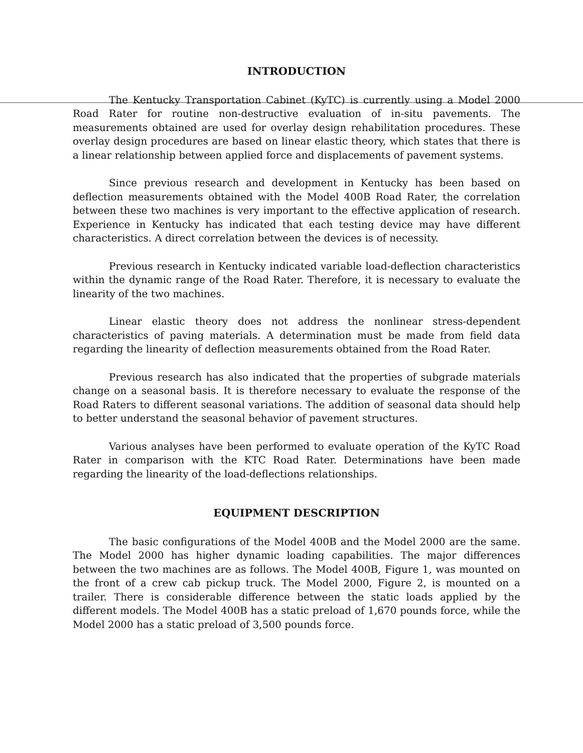INTRODUCTION
The Kentucky Transportation Cabinet (KyTC) is currently using a Model 2000 Road Rater for routine non-destructive evaluation of in-situ pavements. The measurements obtained are used for overlay design rehabilitation procedures. These overlay design procedures are based on linear elastic theory, which states that there is a linear relationship between applied force and displacements of pavement systems.
Since previous research and development in Kentucky has been based on deflection measurements obtained with the Model 400B Road Rater, the correlation between these two machines is very important to the effective application of research. Experience in Kentucky has indicated that each testing device may have different characteristics. A direct correlation between the devices is of necessity.
Previous research in Kentucky indicated variable load-deflection characteristics within the dynamic range of the Road Rater. Therefore, it is necessary to evaluate the linearity of the two machines.
Linear elastic theory does not address the nonlinear stress-dependent characteristics of paving materials. A determination must be made from field data regarding the linearity of deflection measurements obtained from the Road Rater.
Previous research has also indicated that the properties of subgrade materials change on a seasonal basis. It is therefore necessary to evaluate the response of the Road Raters to different seasonal variations. The addition of seasonal data should help to better understand the seasonal behavior of pavement structures.
Various analyses have been performed to evaluate operation of the KyTC Road Rater in comparison with the KTC Road Rater. Determinations have been made regarding the linearity of the load-deflections relationships.
EQUIPMENT DESCRIPTION
The basic configurations of the Model 400B and the Model 2000 are the same. The Model 2000 has higher dynamic loading capabilities. The major differences between the two machines are as follows. The Model 400B, Figure 1, was mounted on the front of a crew cab pickup truck. The Model 2000, Figure 2, is mounted on a trailer. There is considerable difference between the static loads applied by the different models. The Model 400B has a static preload of 1,670 pounds force, while the Model 2000 has a static preload of 3,500 pounds force.